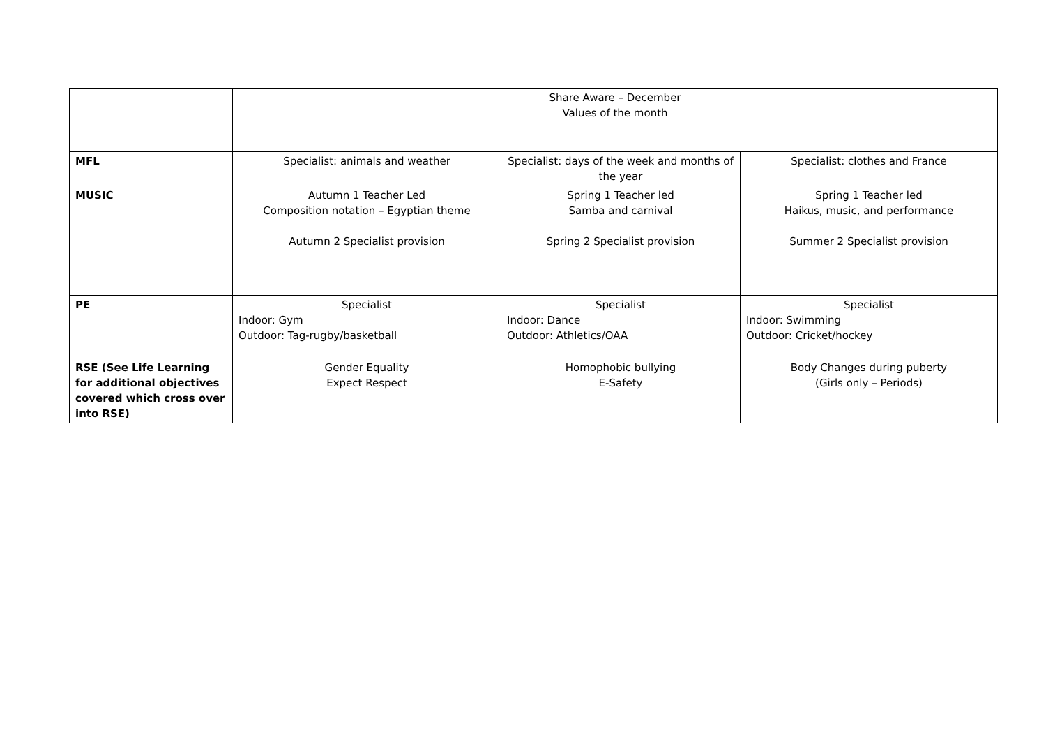| | Share Aware – December Values of the month | | |
| MFL | Specialist: animals and weather | Specialist: days of the week and months of the year | Specialist: clothes and France |
| MUSIC | Autumn 1 Teacher Led Composition notation – Egyptian theme Autumn 2 Specialist provision | Spring 1 Teacher led Samba and carnival Spring 2 Specialist provision | Spring 1 Teacher led Haikus, music, and performance Summer 2 Specialist provision |
| PE | Specialist Indoor: Gym Outdoor: Tag-rugby/basketball | Specialist Indoor: Dance Outdoor: Athletics/OAA | Specialist Indoor: Swimming Outdoor: Cricket/hockey |
| RSE (See Life Learning for additional objectives covered which cross over into RSE) | Gender Equality Expect Respect | Homophobic bullying E-Safety | Body Changes during puberty (Girls only – Periods) |